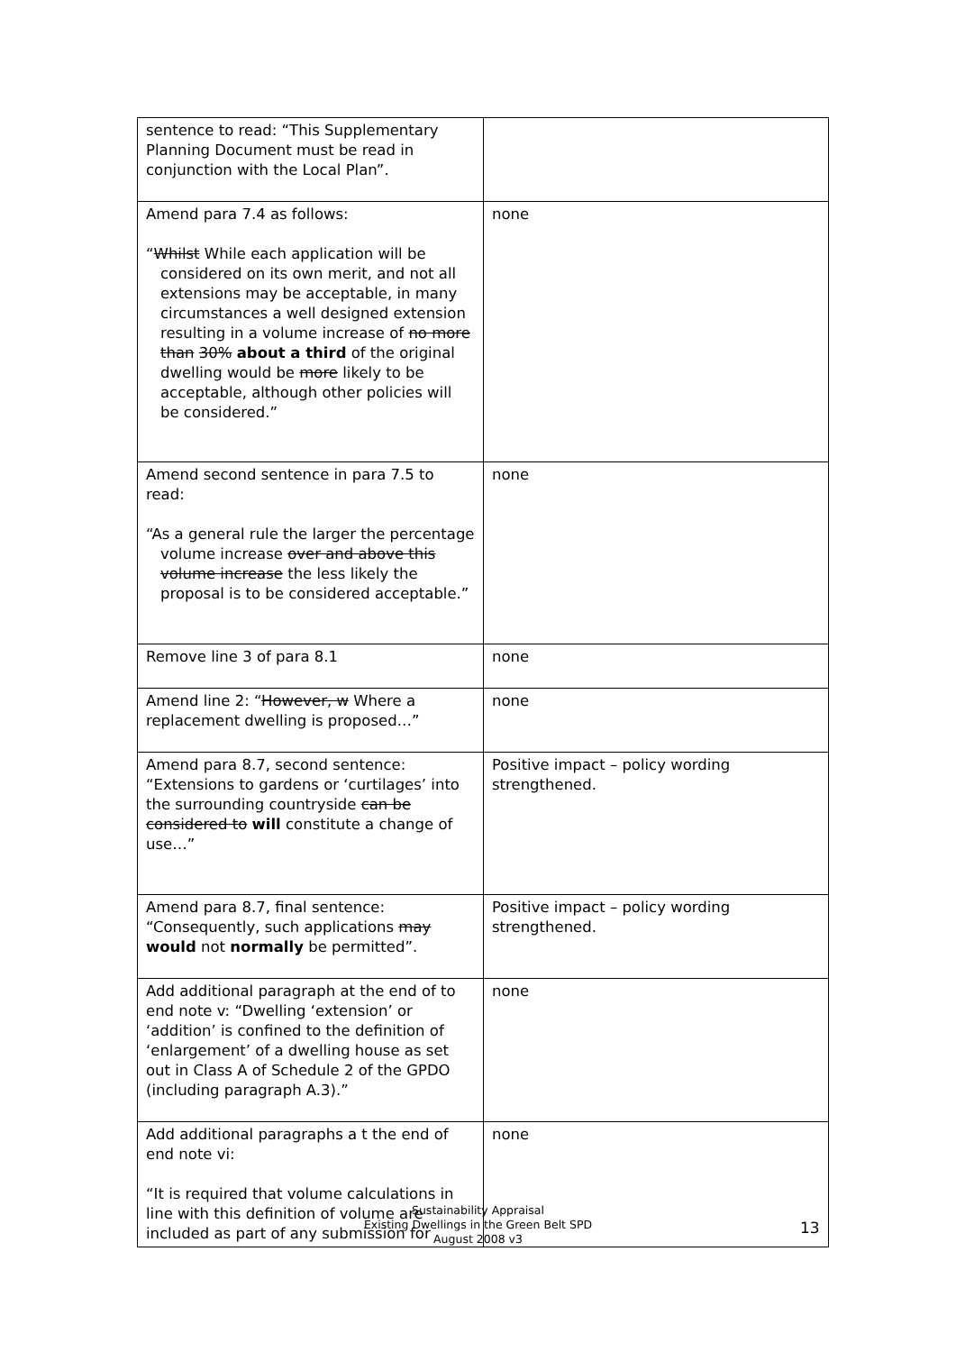| sentence to read: “This Supplementary Planning Document must be read in conjunction with the Local Plan”. | |
| Amend para 7.4 as follows: “ Whilst While each application will be considered on its own merit, and not all extensions may be acceptable, in many circumstances a well designed extension resulting in a volume increase of no more than 30% about a third of the original dwelling would be more likely to be acceptable, although other policies will be considered.” | none |
| Amend second sentence in para 7.5 to read: “As a general rule the larger the percentage volume increase over and above this volume increase the less likely the proposal is to be considered acceptable.” | none |
| Remove line 3 of para 8.1 | none |
| Amend line 2: “ However, w Where a replacement dwelling is proposed…” | none |
| Amend para 8.7, second sentence: “Extensions to gardens or ‘curtilages’ into the surrounding countryside can be considered to will constitute a change of use…” | Positive impact – policy wording strengthened. |
| Amend para 8.7, final sentence: “Consequently, such applications may would not normally be permitted”. | Positive impact – policy wording strengthened. |
| Add additional paragraph at the end of to end note v: “Dwelling ‘extension’ or ‘addition’ is confined to the definition of ‘enlargement’ of a dwelling house as set out in Class A of Schedule 2 of the GPDO (including paragraph A.3).” | none |
| Add additional paragraphs a t the end of end note vi: “It is required that volume calculations in line with this definition of volume are included as part of any submission for | none |
Sustainability Appraisal
Existing Dwellings in the Green Belt SPD
August 2008 v3
13